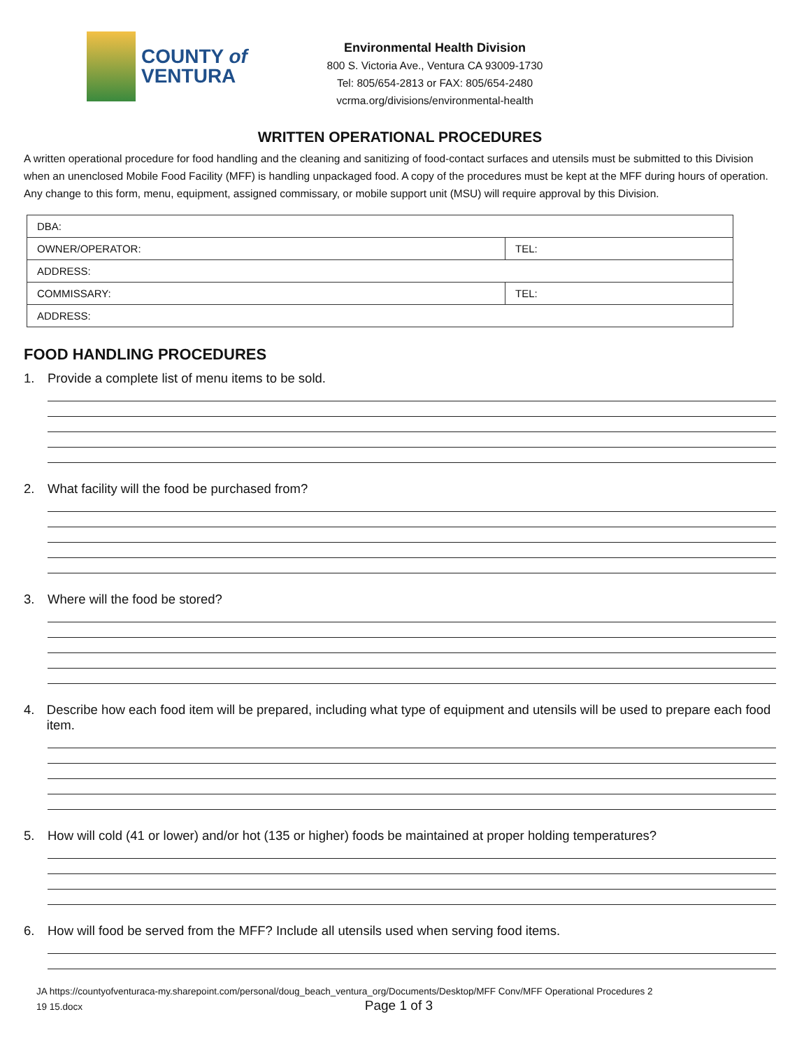COUNTY of
VENTURA
Environmental Health Division
800 S. Victoria Ave., Ventura CA 93009-1730
Tel: 805/654-2813 or FAX: 805/654-2480
vcrma.org/divisions/environmental-health
WRITTEN OPERATIONAL PROCEDURES
A written operational procedure for food handling and the cleaning and sanitizing of food-contact surfaces and utensils must be submitted to this Division when an unenclosed Mobile Food Facility (MFF) is handling unpackaged food. A copy of the procedures must be kept at the MFF during hours of operation. Any change to this form, menu, equipment, assigned commissary, or mobile support unit (MSU) will require approval by this Division.
| DBA: | |
| OWNER/OPERATOR: | TEL: |
| ADDRESS: | |
| COMMISSARY: | TEL: |
| ADDRESS: | |
FOOD HANDLING PROCEDURES
1. Provide a complete list of menu items to be sold.
2. What facility will the food be purchased from?
3. Where will the food be stored?
4. Describe how each food item will be prepared, including what type of equipment and utensils will be used to prepare each food item.
5. How will cold (41 or lower) and/or hot (135 or higher) foods be maintained at proper holding temperatures?
6. How will food be served from the MFF? Include all utensils used when serving food items.
JA https://countyofventuraca-my.sharepoint.com/personal/doug_beach_ventura_org/Documents/Desktop/MFF Conv/MFF Operational Procedures 2
19 15.docx Page 1 of 3